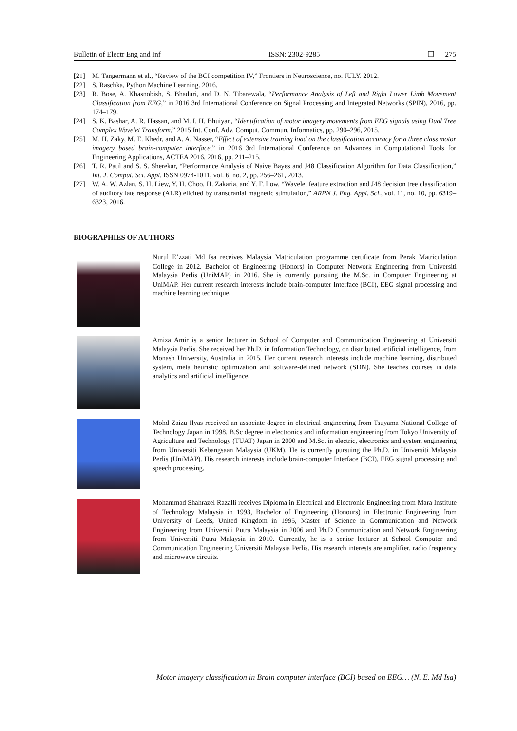Bulletin of Electr Eng and Inf ISSN: 2302-9285 ❐ 275
[21] M. Tangermann et al., “Review of the BCI competition IV,” Frontiers in Neuroscience, no. JULY. 2012.
[22] S. Raschka, Python Machine Learning. 2016.
[23] R. Bose, A. Khasnobish, S. Bhaduri, and D. N. Tibarewala, “Performance Analysis of Left and Right Lower Limb Movement Classification from EEG,” in 2016 3rd International Conference on Signal Processing and Integrated Networks (SPIN), 2016, pp. 174–179.
[24] S. K. Bashar, A. R. Hassan, and M. I. H. Bhuiyan, “Identification of motor imagery movements from EEG signals using Dual Tree Complex Wavelet Transform,” 2015 Int. Conf. Adv. Comput. Commun. Informatics, pp. 290–296, 2015.
[25] M. H. Zaky, M. E. Khedr, and A. A. Nasser, “Effect of extensive training load on the classification accuracy for a three class motor imagery based brain-computer interface,” in 2016 3rd International Conference on Advances in Computational Tools for Engineering Applications, ACTEA 2016, 2016, pp. 211–215.
[26] T. R. Patil and S. S. Sherekar, “Performance Analysis of Naive Bayes and J48 Classification Algorithm for Data Classification,” Int. J. Comput. Sci. Appl. ISSN 0974-1011, vol. 6, no. 2, pp. 256–261, 2013.
[27] W. A. W. Azlan, S. H. Liew, Y. H. Choo, H. Zakaria, and Y. F. Low, “Wavelet feature extraction and J48 decision tree classification of auditory late response (ALR) elicited by transcranial magnetic stimulation,” ARPN J. Eng. Appl. Sci., vol. 11, no. 10, pp. 6319–6323, 2016.
BIOGRAPHIES OF AUTHORS
Nurul E’zzati Md Isa receives Malaysia Matriculation programme certificate from Perak Matriculation College in 2012, Bachelor of Engineering (Honors) in Computer Network Engineering from Universiti Malaysia Perlis (UniMAP) in 2016. She is currently pursuing the M.Sc. in Computer Engineering at UniMAP. Her current research interests include brain-computer Interface (BCI), EEG signal processing and machine learning technique.
Amiza Amir is a senior lecturer in School of Computer and Communication Engineering at Universiti Malaysia Perlis. She received her Ph.D. in Information Technology, on distributed artificial intelligence, from Monash University, Australia in 2015. Her current research interests include machine learning, distributed system, meta heuristic optimization and software-defined network (SDN). She teaches courses in data analytics and artificial intelligence.
Mohd Zaizu Ilyas received an associate degree in electrical engineering from Tsuyama National College of Technology Japan in 1998, B.Sc degree in electronics and information engineering from Tokyo University of Agriculture and Technology (TUAT) Japan in 2000 and M.Sc. in electric, electronics and system engineering from Universiti Kebangsaan Malaysia (UKM). He is currently pursuing the Ph.D. in Universiti Malaysia Perlis (UniMAP). His research interests include brain-computer Interface (BCI), EEG signal processing and speech processing.
Mohammad Shahrazel Razalli receives Diploma in Electrical and Electronic Engineering from Mara Institute of Technology Malaysia in 1993, Bachelor of Engineering (Honours) in Electronic Engineering from University of Leeds, United Kingdom in 1995, Master of Science in Communication and Network Engineering from Universiti Putra Malaysia in 2006 and Ph.D Communication and Network Engineering from Universiti Putra Malaysia in 2010. Currently, he is a senior lecturer at School Computer and Communication Engineering Universiti Malaysia Perlis. His research interests are amplifier, radio frequency and microwave circuits.
Motor imagery classification in Brain computer interface (BCI) based on EEG… (N. E. Md Isa)